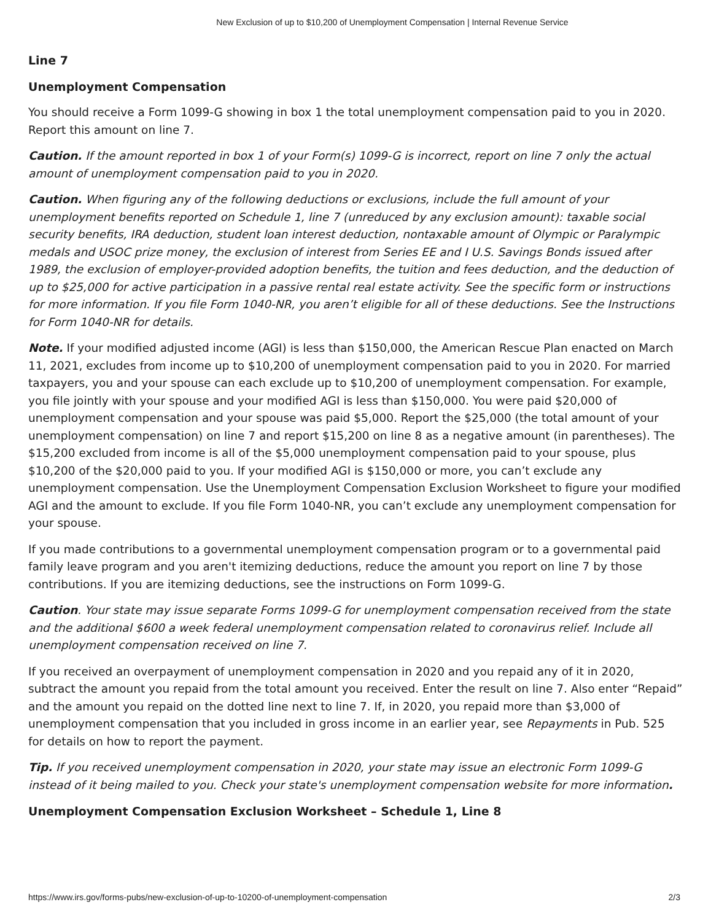New Exclusion of up to $10,200 of Unemployment Compensation | Internal Revenue Service
Line 7
Unemployment Compensation
You should receive a Form 1099-G showing in box 1 the total unemployment compensation paid to you in 2020. Report this amount on line 7.
Caution. If the amount reported in box 1 of your Form(s) 1099-G is incorrect, report on line 7 only the actual amount of unemployment compensation paid to you in 2020.
Caution. When figuring any of the following deductions or exclusions, include the full amount of your unemployment benefits reported on Schedule 1, line 7 (unreduced by any exclusion amount): taxable social security benefits, IRA deduction, student loan interest deduction, nontaxable amount of Olympic or Paralympic medals and USOC prize money, the exclusion of interest from Series EE and I U.S. Savings Bonds issued after 1989, the exclusion of employer-provided adoption benefits, the tuition and fees deduction, and the deduction of up to $25,000 for active participation in a passive rental real estate activity. See the specific form or instructions for more information. If you file Form 1040-NR, you aren’t eligible for all of these deductions. See the Instructions for Form 1040-NR for details.
Note. If your modified adjusted income (AGI) is less than $150,000, the American Rescue Plan enacted on March 11, 2021, excludes from income up to $10,200 of unemployment compensation paid to you in 2020. For married taxpayers, you and your spouse can each exclude up to $10,200 of unemployment compensation. For example, you file jointly with your spouse and your modified AGI is less than $150,000. You were paid $20,000 of unemployment compensation and your spouse was paid $5,000. Report the $25,000 (the total amount of your unemployment compensation) on line 7 and report $15,200 on line 8 as a negative amount (in parentheses). The $15,200 excluded from income is all of the $5,000 unemployment compensation paid to your spouse, plus $10,200 of the $20,000 paid to you. If your modified AGI is $150,000 or more, you can’t exclude any unemployment compensation. Use the Unemployment Compensation Exclusion Worksheet to figure your modified AGI and the amount to exclude. If you file Form 1040-NR, you can’t exclude any unemployment compensation for your spouse.
If you made contributions to a governmental unemployment compensation program or to a governmental paid family leave program and you aren't itemizing deductions, reduce the amount you report on line 7 by those contributions. If you are itemizing deductions, see the instructions on Form 1099-G.
Caution. Your state may issue separate Forms 1099-G for unemployment compensation received from the state and the additional $600 a week federal unemployment compensation related to coronavirus relief. Include all unemployment compensation received on line 7.
If you received an overpayment of unemployment compensation in 2020 and you repaid any of it in 2020, subtract the amount you repaid from the total amount you received. Enter the result on line 7. Also enter “Repaid” and the amount you repaid on the dotted line next to line 7. If, in 2020, you repaid more than $3,000 of unemployment compensation that you included in gross income in an earlier year, see Repayments in Pub. 525 for details on how to report the payment.
Tip. If you received unemployment compensation in 2020, your state may issue an electronic Form 1099-G instead of it being mailed to you. Check your state's unemployment compensation website for more information.
Unemployment Compensation Exclusion Worksheet – Schedule 1, Line 8
https://www.irs.gov/forms-pubs/new-exclusion-of-up-to-10200-of-unemployment-compensation 2/3